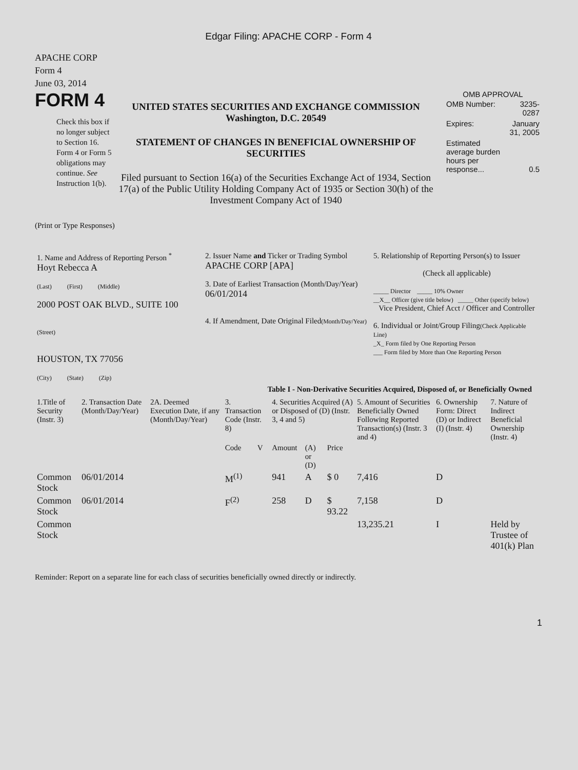Edgar Filing: APACHE CORP - Form 4
APACHE CORP
Form 4
June 03, 2014
FORM 4
Check this box if no longer subject to Section 16. Form 4 or Form 5 obligations may continue. See Instruction 1(b).
UNITED STATES SECURITIES AND EXCHANGE COMMISSION
Washington, D.C. 20549
STATEMENT OF CHANGES IN BENEFICIAL OWNERSHIP OF SECURITIES
Filed pursuant to Section 16(a) of the Securities Exchange Act of 1934, Section 17(a) of the Public Utility Holding Company Act of 1935 or Section 30(h) of the Investment Company Act of 1940
OMB APPROVAL
| OMB Number: | 3235-0287 |
| Expires: | January 31, 2005 |
| Estimated average burden hours per response... | 0.5 |
(Print or Type Responses)
| 1. Name and Address of Reporting Person <sup>*</sup> Hoyt Rebecca A (Last) (First) (Middle) 2000 POST OAK BLVD., SUITE 100 (Street) HOUSTON, TX 77056 (City) (State) (Zip) | 2. Issuer Name and Ticker or Trading Symbol APACHE CORP [APA] 3. Date of Earliest Transaction (Month/Day/Year) 06/01/2014 4. If Amendment, Date Original Filed (Month/Day/Year) | 5. Relationship of Reporting Person(s) to Issuer (Check all applicable) _____ Director _____ 10% Owner __X__ Officer (give title below) _____ Other (specify below) Vice President, Chief Acct / Officer and Controller 6. Individual or Joint/Group Filing (Check Applicable Line) _X_ Form filed by One Reporting Person ___ Form filed by More than One Reporting Person |
Table I - Non-Derivative Securities Acquired, Disposed of, or Beneficially Owned
| 1.Title of Security (Instr. 3) | 2. Transaction Date (Month/Day/Year) | 2A. Deemed Execution Date, if any (Month/Day/Year) | 3. Transaction Code (Instr. 8) | | 4. Securities Acquired (A) or Disposed of (D) (Instr. 3, 4 and 5) | | | 5. Amount of Securities Beneficially Owned Following Reported Transaction(s) (Instr. 3 and 4) | 6. Ownership Form: Direct (D) or Indirect (I) (Instr. 4) | 7. Nature of Indirect Beneficial Ownership (Instr. 4) |
| --- | --- | --- | --- | --- | --- | --- | --- | --- | --- | --- |
| | | | Code | V | Amount | (A) or (D) | Price | | | |
| Common Stock | 06/01/2014 | | M<sup>(1)</sup> | | 941 | A | $ 0 | 7,416 | D | |
| Common Stock | 06/01/2014 | | F<sup>(2)</sup> | | 258 | D | $ 93.22 | 7,158 | D | |
| Common Stock | | | | | | | | 13,235.21 | I | Held by Trustee of 401(k) Plan |
Reminder: Report on a separate line for each class of securities beneficially owned directly or indirectly.
1